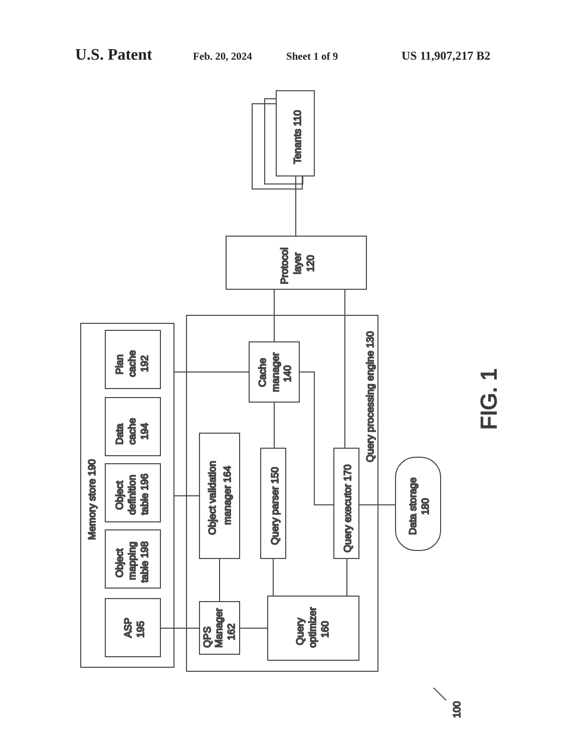U.S. Patent Feb. 20, 2024 Sheet 1 of 9 US 11,907,217 B2
Tenants 110
Protocol
layer
120
Query processing engine 130
Memory store 190
Cache
manager
140
Object validation
manager 164
Query parser 150
Query executor 170
QPS
Manager
162
Query
optimizer
160
Plan
cache
192
Data
cache
194
Object
definition
table 196
Object
mapping
table 198
ASP
195
Data storage
180
FIG. 1
100